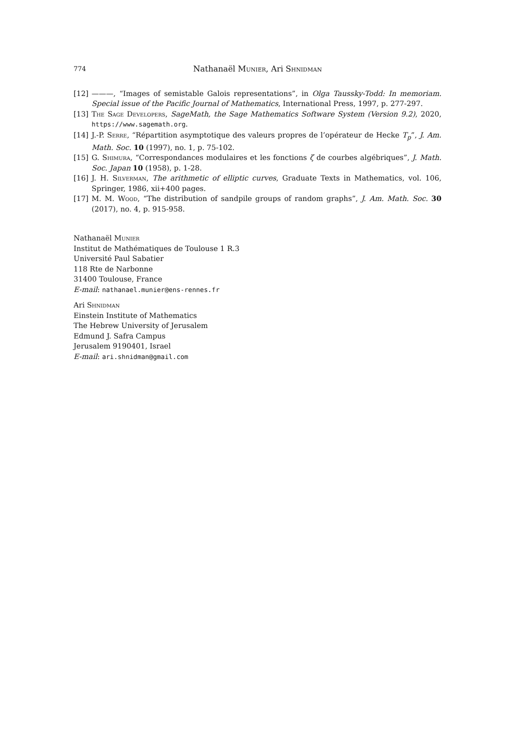774 Nathanaël Munier, Ari Shnidman
[12] ———, “Images of semistable Galois representations”, in Olga Taussky-Todd: In memoriam. Special issue of the Pacific Journal of Mathematics, International Press, 1997, p. 277-297.
[13] The Sage Developers, SageMath, the Sage Mathematics Software System (Version 9.2), 2020, https://www.sagemath.org.
[14] J.-P. Serre, “Répartition asymptotique des valeurs propres de l’opérateur de Hecke T<sub>p</sub>”, J. Am. Math. Soc. 10 (1997), no. 1, p. 75-102.
[15] G. Shimura, “Correspondances modulaires et les fonctions ζ de courbes algébriques”, J. Math. Soc. Japan 10 (1958), p. 1-28.
[16] J. H. Silverman, The arithmetic of elliptic curves, Graduate Texts in Mathematics, vol. 106, Springer, 1986, xii+400 pages.
[17] M. M. Wood, “The distribution of sandpile groups of random graphs”, J. Am. Math. Soc. 30 (2017), no. 4, p. 915-958.
Nathanaël Munier
Institut de Mathématiques de Toulouse 1 R.3
Université Paul Sabatier
118 Rte de Narbonne
31400 Toulouse, France
E-mail: nathanael.munier@ens-rennes.fr
Ari Shnidman
Einstein Institute of Mathematics
The Hebrew University of Jerusalem
Edmund J. Safra Campus
Jerusalem 9190401, Israel
E-mail: ari.shnidman@gmail.com